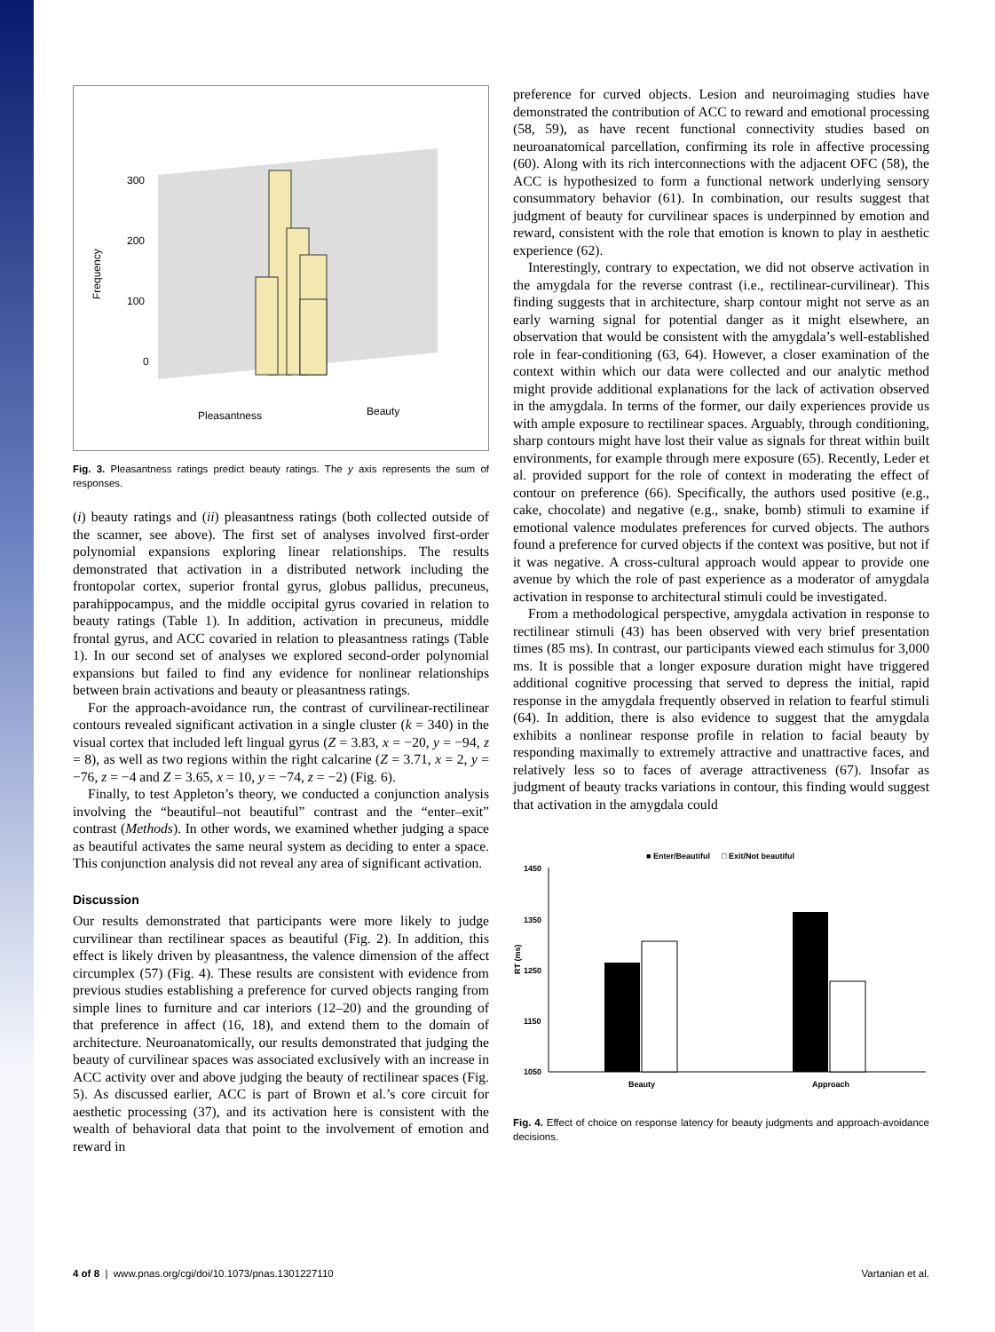300
200
100
0
Pleasantness
Beauty
Frequency
Fig. 3. Pleasantness ratings predict beauty ratings. The y axis represents the sum of responses.
(i) beauty ratings and (ii) pleasantness ratings (both collected outside of the scanner, see above). The first set of analyses involved first-order polynomial expansions exploring linear relationships. The results demonstrated that activation in a distributed network including the frontopolar cortex, superior frontal gyrus, globus pallidus, precuneus, parahippocampus, and the middle occipital gyrus covaried in relation to beauty ratings (Table 1). In addition, activation in precuneus, middle frontal gyrus, and ACC covaried in relation to pleasantness ratings (Table 1). In our second set of analyses we explored second-order polynomial expansions but failed to find any evidence for nonlinear relationships between brain activations and beauty or pleasantness ratings.
For the approach-avoidance run, the contrast of curvilinear-rectilinear contours revealed significant activation in a single cluster (k = 340) in the visual cortex that included left lingual gyrus (Z = 3.83, x = −20, y = −94, z = 8), as well as two regions within the right calcarine (Z = 3.71, x = 2, y = −76, z = −4 and Z = 3.65, x = 10, y = −74, z = −2) (Fig. 6).
Finally, to test Appleton’s theory, we conducted a conjunction analysis involving the “beautiful–not beautiful” contrast and the “enter–exit” contrast (Methods). In other words, we examined whether judging a space as beautiful activates the same neural system as deciding to enter a space. This conjunction analysis did not reveal any area of significant activation.
Discussion
Our results demonstrated that participants were more likely to judge curvilinear than rectilinear spaces as beautiful (Fig. 2). In addition, this effect is likely driven by pleasantness, the valence dimension of the affect circumplex (57) (Fig. 4). These results are consistent with evidence from previous studies establishing a preference for curved objects ranging from simple lines to furniture and car interiors (12–20) and the grounding of that preference in affect (16, 18), and extend them to the domain of architecture. Neuroanatomically, our results demonstrated that judging the beauty of curvilinear spaces was associated exclusively with an increase in ACC activity over and above judging the beauty of rectilinear spaces (Fig. 5). As discussed earlier, ACC is part of Brown et al.’s core circuit for aesthetic processing (37), and its activation here is consistent with the wealth of behavioral data that point to the involvement of emotion and reward in
preference for curved objects. Lesion and neuroimaging studies have demonstrated the contribution of ACC to reward and emotional processing (58, 59), as have recent functional connectivity studies based on neuroanatomical parcellation, confirming its role in affective processing (60). Along with its rich interconnections with the adjacent OFC (58), the ACC is hypothesized to form a functional network underlying sensory consummatory behavior (61). In combination, our results suggest that judgment of beauty for curvilinear spaces is underpinned by emotion and reward, consistent with the role that emotion is known to play in aesthetic experience (62).
Interestingly, contrary to expectation, we did not observe activation in the amygdala for the reverse contrast (i.e., rectilinear-curvilinear). This finding suggests that in architecture, sharp contour might not serve as an early warning signal for potential danger as it might elsewhere, an observation that would be consistent with the amygdala’s well-established role in fear-conditioning (63, 64). However, a closer examination of the context within which our data were collected and our analytic method might provide additional explanations for the lack of activation observed in the amygdala. In terms of the former, our daily experiences provide us with ample exposure to rectilinear spaces. Arguably, through conditioning, sharp contours might have lost their value as signals for threat within built environments, for example through mere exposure (65). Recently, Leder et al. provided support for the role of context in moderating the effect of contour on preference (66). Specifically, the authors used positive (e.g., cake, chocolate) and negative (e.g., snake, bomb) stimuli to examine if emotional valence modulates preferences for curved objects. The authors found a preference for curved objects if the context was positive, but not if it was negative. A cross-cultural approach would appear to provide one avenue by which the role of past experience as a moderator of amygdala activation in response to architectural stimuli could be investigated.
From a methodological perspective, amygdala activation in response to rectilinear stimuli (43) has been observed with very brief presentation times (85 ms). In contrast, our participants viewed each stimulus for 3,000 ms. It is possible that a longer exposure duration might have triggered additional cognitive processing that served to depress the initial, rapid response in the amygdala frequently observed in relation to fearful stimuli (64). In addition, there is also evidence to suggest that the amygdala exhibits a nonlinear response profile in relation to facial beauty by responding maximally to extremely attractive and unattractive faces, and relatively less so to faces of average attractiveness (67). Insofar as judgment of beauty tracks variations in contour, this finding would suggest that activation in the amygdala could
■ Enter/Beautiful
□ Exit/Not beautiful
1450
1350
1250
1150
1050
RT (ms)
Beauty
Approach
Fig. 4. Effect of choice on response latency for beauty judgments and approach-avoidance decisions.
4 of 8 | www.pnas.org/cgi/doi/10.1073/pnas.1301227110 Vartanian et al.